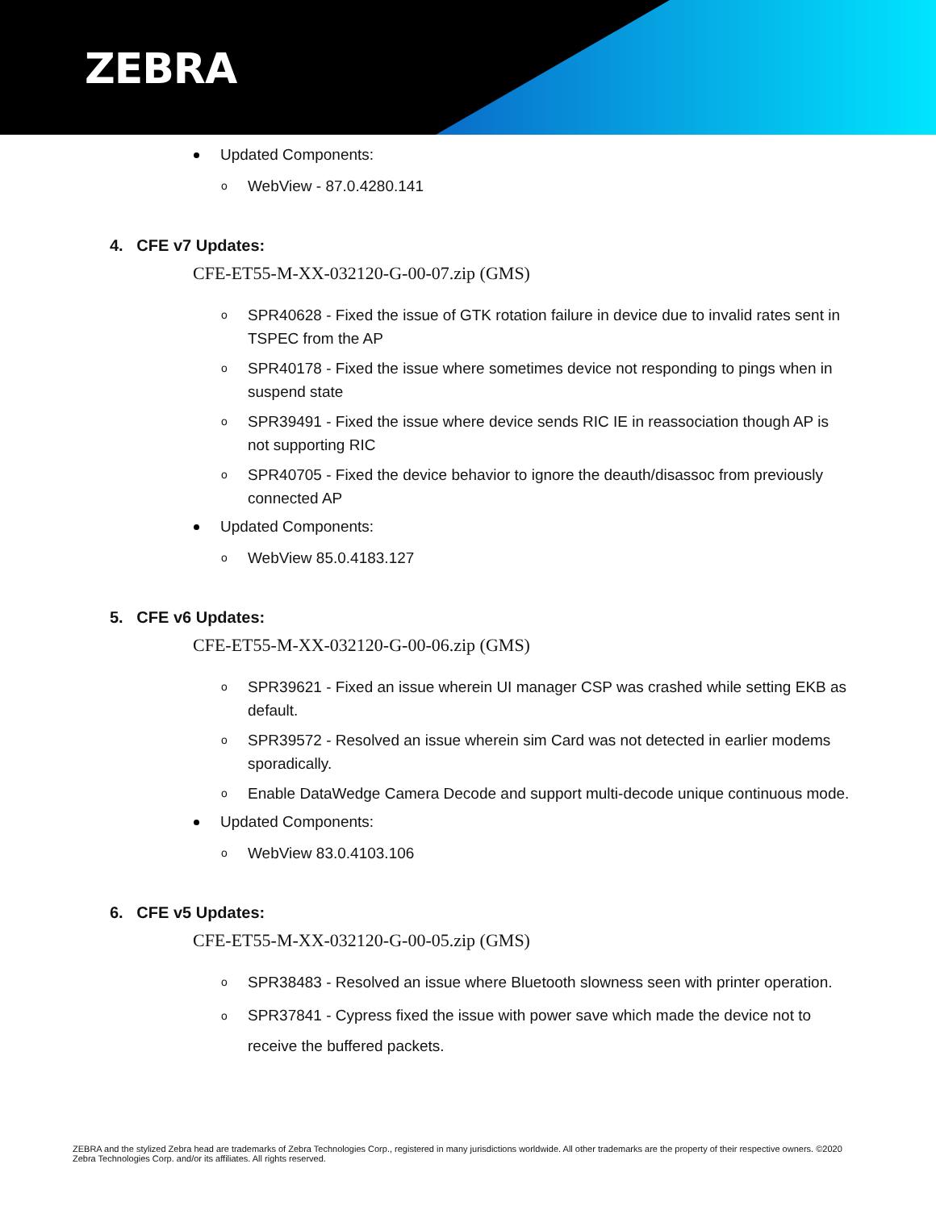ZEBRA
Updated Components:
o WebView - 87.0.4280.141
4. CFE v7 Updates:
CFE-ET55-M-XX-032120-G-00-07.zip (GMS)
o SPR40628 - Fixed the issue of GTK rotation failure in device due to invalid rates sent in TSPEC from the AP
o SPR40178 - Fixed the issue where sometimes device not responding to pings when in suspend state
o SPR39491 - Fixed the issue where device sends RIC IE in reassociation though AP is not supporting RIC
o SPR40705 - Fixed the device behavior to ignore the deauth/disassoc from previously connected AP
Updated Components:
o WebView 85.0.4183.127
5. CFE v6 Updates:
CFE-ET55-M-XX-032120-G-00-06.zip (GMS)
o SPR39621 - Fixed an issue wherein UI manager CSP was crashed while setting EKB as default.
o SPR39572 - Resolved an issue wherein sim Card was not detected in earlier modems
sporadically.
o Enable DataWedge Camera Decode and support multi-decode unique continuous mode.
Updated Components:
o WebView 83.0.4103.106
6. CFE v5 Updates:
CFE-ET55-M-XX-032120-G-00-05.zip (GMS)
o SPR38483 - Resolved an issue where Bluetooth slowness seen with printer operation.
o SPR37841 - Cypress fixed the issue with power save which made the device not to
receive the buffered packets.
ZEBRA and the stylized Zebra head are trademarks of Zebra Technologies Corp., registered in many jurisdictions worldwide. All other trademarks are the property of their respective owners. ©2020 Zebra Technologies Corp. and/or its affiliates. All rights reserved.